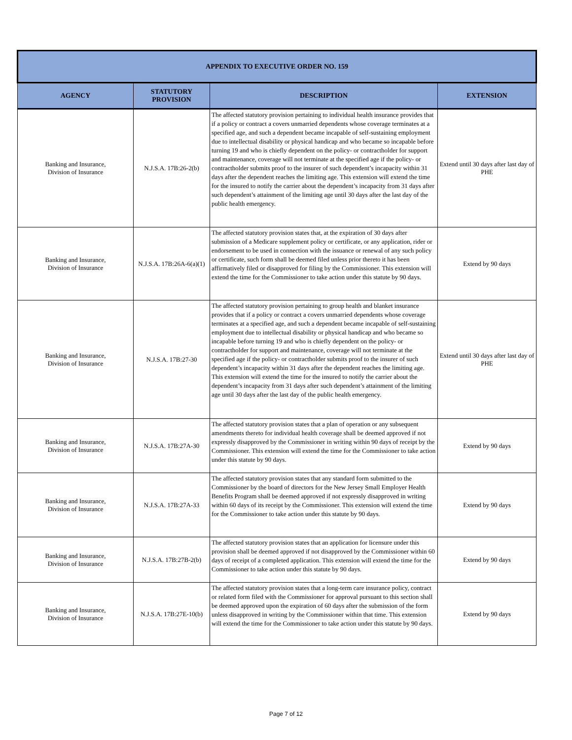| APPENDIX TO EXECUTIVE ORDER NO. 159 | | | |
| --- | --- | --- | --- |
| AGENCY | STATUTORY PROVISION | DESCRIPTION | EXTENSION |
| Banking and Insurance, Division of Insurance | N.J.S.A. 17B:26-2(b) | The affected statutory provision pertaining to individual health insurance provides that if a policy or contract a covers unmarried dependents whose coverage terminates at a specified age, and such a dependent became incapable of self-sustaining employment due to intellectual disability or physical handicap and who became so incapable before turning 19 and who is chiefly dependent on the policy- or contractholder for support and maintenance, coverage will not terminate at the specified age if the policy- or contractholder submits proof to the insurer of such dependent’s incapacity within 31 days after the dependent reaches the limiting age. This extension will extend the time for the insured to notify the carrier about the dependent’s incapacity from 31 days after such dependent’s attainment of the limiting age until 30 days after the last day of the public health emergency. | Extend until 30 days after last day of PHE |
| Banking and Insurance, Division of Insurance | N.J.S.A. 17B:26A-6(a)(1) | The affected statutory provision states that, at the expiration of 30 days after submission of a Medicare supplement policy or certificate, or any application, rider or endorsement to be used in connection with the issuance or renewal of any such policy or certificate, such form shall be deemed filed unless prior thereto it has been affirmatively filed or disapproved for filing by the Commissioner. This extension will extend the time for the Commissioner to take action under this statute by 90 days. | Extend by 90 days |
| Banking and Insurance, Division of Insurance | N.J.S.A. 17B:27-30 | The affected statutory provision pertaining to group health and blanket insurance provides that if a policy or contract a covers unmarried dependents whose coverage terminates at a specified age, and such a dependent became incapable of self-sustaining employment due to intellectual disability or physical handicap and who became so incapable before turning 19 and who is chiefly dependent on the policy- or contractholder for support and maintenance, coverage will not terminate at the specified age if the policy- or contractholder submits proof to the insurer of such dependent’s incapacity within 31 days after the dependent reaches the limiting age. This extension will extend the time for the insured to notify the carrier about the dependent’s incapacity from 31 days after such dependent’s attainment of the limiting age until 30 days after the last day of the public health emergency. | Extend until 30 days after last day of PHE |
| Banking and Insurance, Division of Insurance | N.J.S.A. 17B:27A-30 | The affected statutory provision states that a plan of operation or any subsequent amendments thereto for individual health coverage shall be deemed approved if not expressly disapproved by the Commissioner in writing within 90 days of receipt by the Commissioner. This extension will extend the time for the Commissioner to take action under this statute by 90 days. | Extend by 90 days |
| Banking and Insurance, Division of Insurance | N.J.S.A. 17B:27A-33 | The affected statutory provision states that any standard form submitted to the Commissioner by the board of directors for the New Jersey Small Employer Health Benefits Program shall be deemed approved if not expressly disapproved in writing within 60 days of its receipt by the Commissioner. This extension will extend the time for the Commissioner to take action under this statute by 90 days. | Extend by 90 days |
| Banking and Insurance, Division of Insurance | N.J.S.A. 17B:27B-2(b) | The affected statutory provision states that an application for licensure under this provision shall be deemed approved if not disapproved by the Commissioner within 60 days of receipt of a completed application. This extension will extend the time for the Commissioner to take action under this statute by 90 days. | Extend by 90 days |
| Banking and Insurance, Division of Insurance | N.J.S.A. 17B:27E-10(b) | The affected statutory provision states that a long-term care insurance policy, contract or related form filed with the Commissioner for approval pursuant to this section shall be deemed approved upon the expiration of 60 days after the submission of the form unless disapproved in writing by the Commissioner within that time. This extension will extend the time for the Commissioner to take action under this statute by 90 days. | Extend by 90 days |
Page 7 of 12